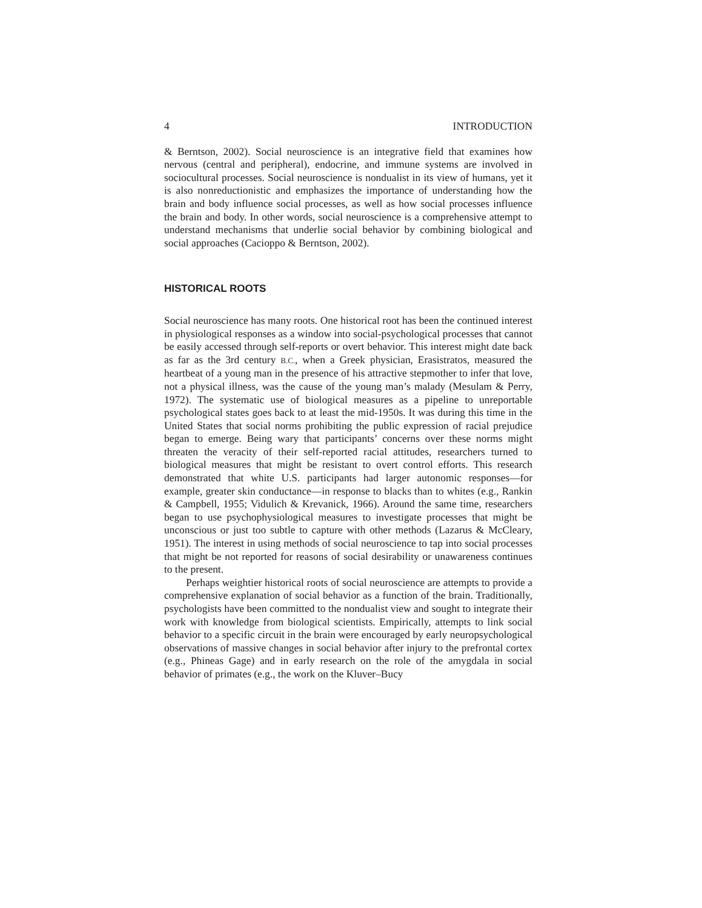4 INTRODUCTION
& Berntson, 2002). Social neuroscience is an integrative field that examines how nervous (central and peripheral), endocrine, and immune systems are involved in sociocultural processes. Social neuroscience is nondualist in its view of humans, yet it is also nonreductionistic and emphasizes the importance of understanding how the brain and body influence social processes, as well as how social processes influence the brain and body. In other words, social neuroscience is a comprehensive attempt to understand mechanisms that underlie social behavior by combining biological and social approaches (Cacioppo & Berntson, 2002).
HISTORICAL ROOTS
Social neuroscience has many roots. One historical root has been the continued interest in physiological responses as a window into social-psychological processes that cannot be easily accessed through self-reports or overt behavior. This interest might date back as far as the 3rd century B.C., when a Greek physician, Erasistratos, measured the heartbeat of a young man in the presence of his attractive stepmother to infer that love, not a physical illness, was the cause of the young man’s malady (Mesulam & Perry, 1972). The systematic use of biological measures as a pipeline to unreportable psychological states goes back to at least the mid-1950s. It was during this time in the United States that social norms prohibiting the public expression of racial prejudice began to emerge. Being wary that participants’ concerns over these norms might threaten the veracity of their self-reported racial attitudes, researchers turned to biological measures that might be resistant to overt control efforts. This research demonstrated that white U.S. participants had larger autonomic responses—for example, greater skin conductance—in response to blacks than to whites (e.g., Rankin & Campbell, 1955; Vidulich & Krevanick, 1966). Around the same time, researchers began to use psychophysiological measures to investigate processes that might be unconscious or just too subtle to capture with other methods (Lazarus & McCleary, 1951). The interest in using methods of social neuroscience to tap into social processes that might be not reported for reasons of social desirability or unawareness continues to the present.
Perhaps weightier historical roots of social neuroscience are attempts to provide a comprehensive explanation of social behavior as a function of the brain. Traditionally, psychologists have been committed to the nondualist view and sought to integrate their work with knowledge from biological scientists. Empirically, attempts to link social behavior to a specific circuit in the brain were encouraged by early neuropsychological observations of massive changes in social behavior after injury to the prefrontal cortex (e.g., Phineas Gage) and in early research on the role of the amygdala in social behavior of primates (e.g., the work on the Kluver–Bucy